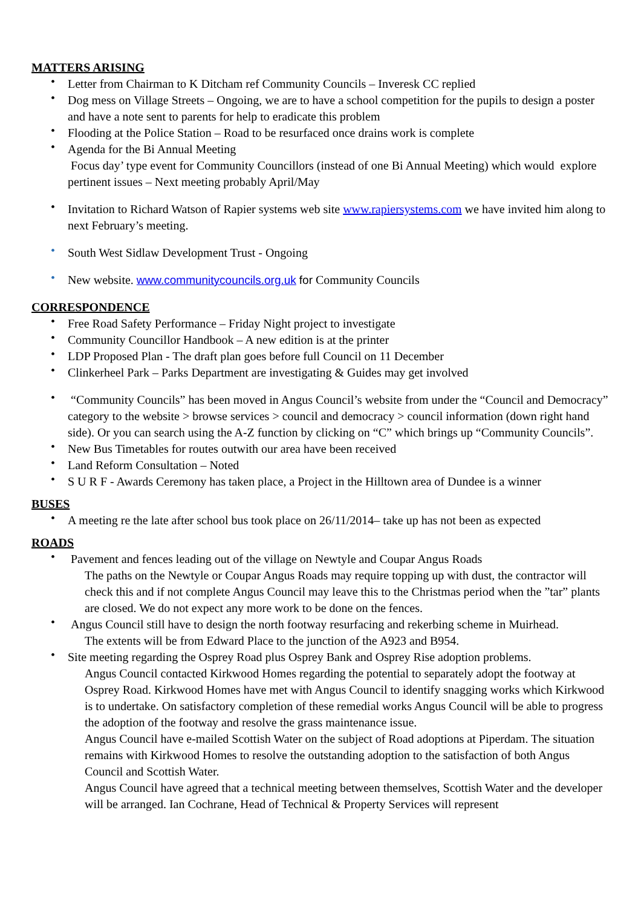MATTERS ARISING
• Letter from Chairman to K Ditcham ref Community Councils – Inveresk CC replied
• Dog mess on Village Streets – Ongoing, we are to have a school competition for the pupils to design a poster and have a note sent to parents for help to eradicate this problem
• Flooding at the Police Station – Road to be resurfaced once drains work is complete
• Agenda for the Bi Annual Meeting
Focus day’ type event for Community Councillors (instead of one Bi Annual Meeting) which would explore pertinent issues – Next meeting probably April/May
• Invitation to Richard Watson of Rapier systems web site www.rapiersystems.com we have invited him along to next February’s meeting.
• South West Sidlaw Development Trust - Ongoing
• New website. www.communitycouncils.org.uk for Community Councils
CORRESPONDENCE
• Free Road Safety Performance – Friday Night project to investigate
• Community Councillor Handbook – A new edition is at the printer
• LDP Proposed Plan - The draft plan goes before full Council on 11 December
• Clinkerheel Park – Parks Department are investigating & Guides may get involved
• “Community Councils” has been moved in Angus Council’s website from under the “Council and Democracy” category to the website > browse services > council and democracy > council information (down right hand side). Or you can search using the A-Z function by clicking on “C” which brings up “Community Councils”.
• New Bus Timetables for routes outwith our area have been received
• Land Reform Consultation – Noted
• S U R F - Awards Ceremony has taken place, a Project in the Hilltown area of Dundee is a winner
BUSES
• A meeting re the late after school bus took place on 26/11/2014– take up has not been as expected
ROADS
• Pavement and fences leading out of the village on Newtyle and Coupar Angus Roads
The paths on the Newtyle or Coupar Angus Roads may require topping up with dust, the contractor will check this and if not complete Angus Council may leave this to the Christmas period when the ”tar” plants are closed. We do not expect any more work to be done on the fences.
• Angus Council still have to design the north footway resurfacing and rekerbing scheme in Muirhead.
The extents will be from Edward Place to the junction of the A923 and B954.
• Site meeting regarding the Osprey Road plus Osprey Bank and Osprey Rise adoption problems.
Angus Council contacted Kirkwood Homes regarding the potential to separately adopt the footway at Osprey Road. Kirkwood Homes have met with Angus Council to identify snagging works which Kirkwood is to undertake. On satisfactory completion of these remedial works Angus Council will be able to progress the adoption of the footway and resolve the grass maintenance issue.
Angus Council have e-mailed Scottish Water on the subject of Road adoptions at Piperdam. The situation remains with Kirkwood Homes to resolve the outstanding adoption to the satisfaction of both Angus Council and Scottish Water.
Angus Council have agreed that a technical meeting between themselves, Scottish Water and the developer will be arranged. Ian Cochrane, Head of Technical & Property Services will represent